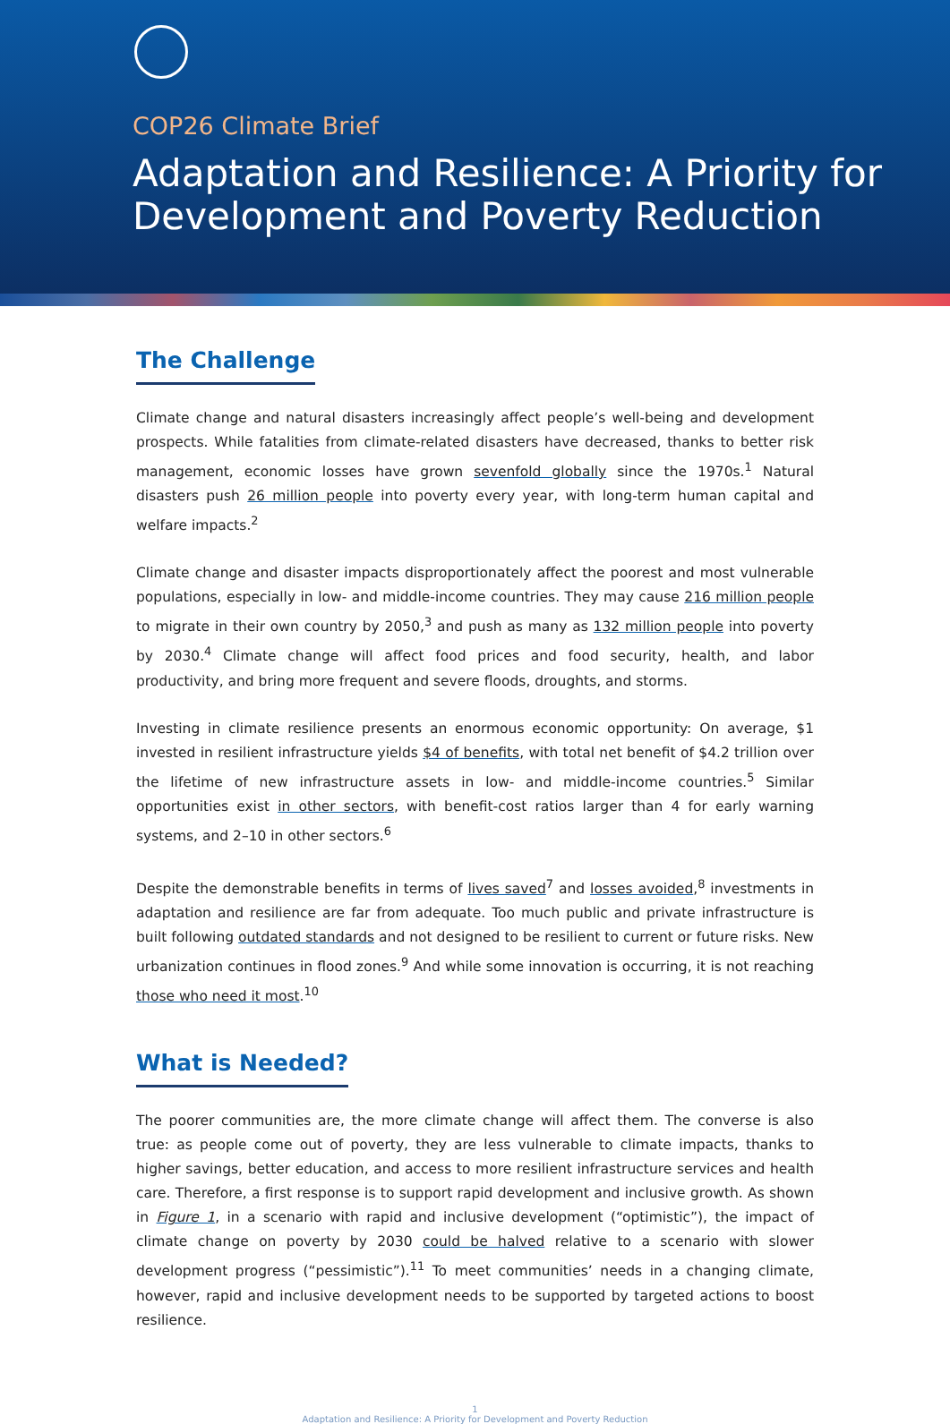COP26 Climate Brief
Adaptation and Resilience: A Priority for
Development and Poverty Reduction
The Challenge
Climate change and natural disasters increasingly affect people’s well-being and development prospects. While fatalities from climate-related disasters have decreased, thanks to better risk management, economic losses have grown sevenfold globally since the 1970s.<sup>1</sup> Natural disasters push 26 million people into poverty every year, with long-term human capital and welfare impacts.<sup>2</sup>
Climate change and disaster impacts disproportionately affect the poorest and most vulnerable populations, especially in low- and middle-income countries. They may cause 216 million people to migrate in their own country by 2050,<sup>3</sup> and push as many as 132 million people into poverty by 2030.<sup>4</sup> Climate change will affect food prices and food security, health, and labor productivity, and bring more frequent and severe floods, droughts, and storms.
Investing in climate resilience presents an enormous economic opportunity: On average, $1 invested in resilient infrastructure yields $4 of benefits, with total net benefit of $4.2 trillion over the lifetime of new infrastructure assets in low- and middle-income countries.<sup>5</sup> Similar opportunities exist in other sectors, with benefit-cost ratios larger than 4 for early warning systems, and 2–10 in other sectors.<sup>6</sup>
Despite the demonstrable benefits in terms of lives saved<sup>7</sup> and losses avoided,<sup>8</sup> investments in adaptation and resilience are far from adequate. Too much public and private infrastructure is built following outdated standards and not designed to be resilient to current or future risks. New urbanization continues in flood zones.<sup>9</sup> And while some innovation is occurring, it is not reaching those who need it most.<sup>10</sup>
What is Needed?
The poorer communities are, the more climate change will affect them. The converse is also true: as people come out of poverty, they are less vulnerable to climate impacts, thanks to higher savings, better education, and access to more resilient infrastructure services and health care. Therefore, a first response is to support rapid development and inclusive growth. As shown in Figure 1, in a scenario with rapid and inclusive development (“optimistic”), the impact of climate change on poverty by 2030 could be halved relative to a scenario with slower development progress (“pessimistic”).<sup>11</sup> To meet communities’ needs in a changing climate, however, rapid and inclusive development needs to be supported by targeted actions to boost resilience.
1
Adaptation and Resilience: A Priority for Development and Poverty Reduction